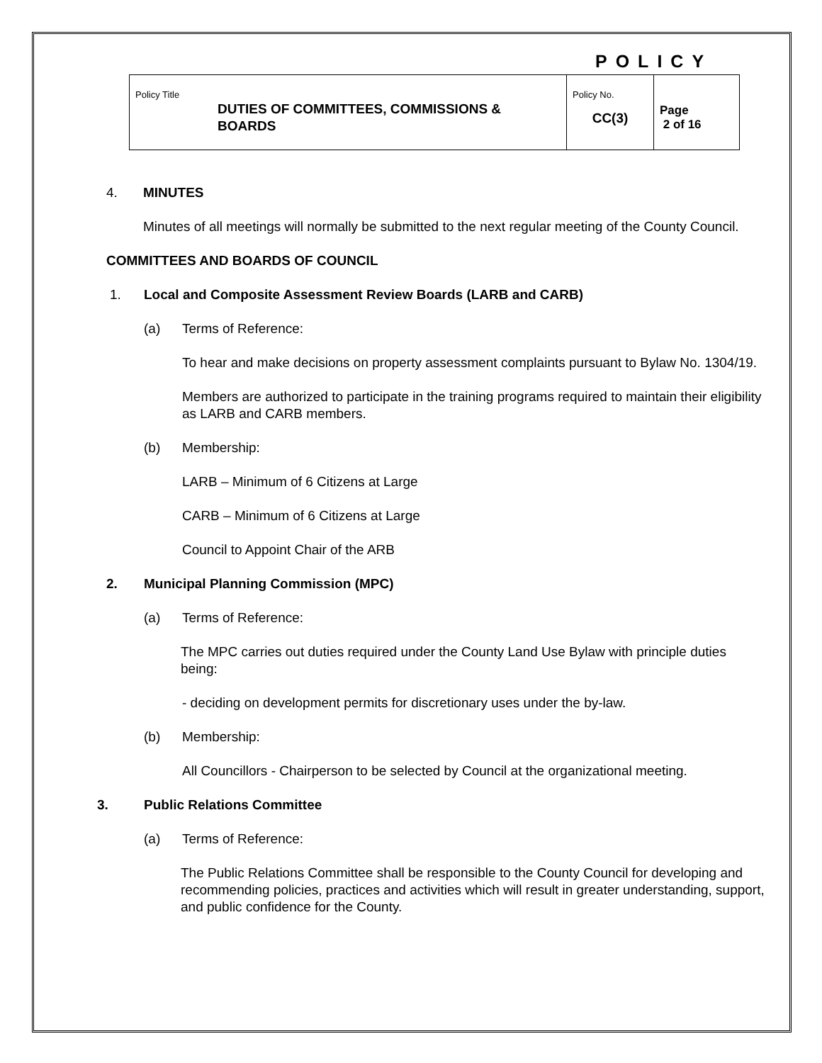POLICY
| Policy Title DUTIES OF COMMITTEES, COMMISSIONS & BOARDS | Policy No. CC(3) | Page 2 of 16 |
4. MINUTES
Minutes of all meetings will normally be submitted to the next regular meeting of the County Council.
COMMITTEES AND BOARDS OF COUNCIL
1. Local and Composite Assessment Review Boards (LARB and CARB)
(a) Terms of Reference:
To hear and make decisions on property assessment complaints pursuant to Bylaw No. 1304/19.
Members are authorized to participate in the training programs required to maintain their eligibility as LARB and CARB members.
(b) Membership:
LARB – Minimum of 6 Citizens at Large
CARB – Minimum of 6 Citizens at Large
Council to Appoint Chair of the ARB
2. Municipal Planning Commission (MPC)
(a) Terms of Reference:
The MPC carries out duties required under the County Land Use Bylaw with principle duties being:
- deciding on development permits for discretionary uses under the by-law.
(b) Membership:
All Councillors - Chairperson to be selected by Council at the organizational meeting.
3. Public Relations Committee
(a) Terms of Reference:
The Public Relations Committee shall be responsible to the County Council for developing and recommending policies, practices and activities which will result in greater understanding, support, and public confidence for the County.